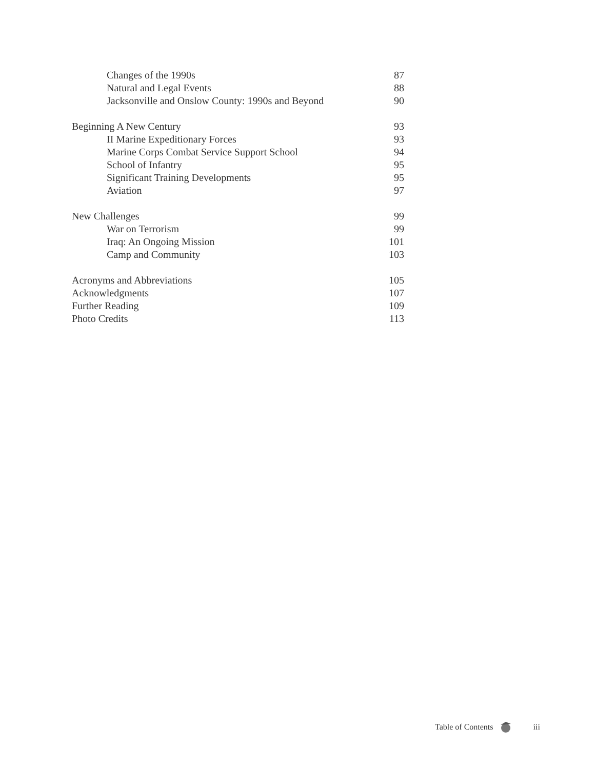Changes of the 1990s 87
Natural and Legal Events 88
Jacksonville and Onslow County: 1990s and Beyond 90
Beginning A New Century 93
II Marine Expeditionary Forces 93
Marine Corps Combat Service Support School 94
School of Infantry 95
Significant Training Developments 95
Aviation 97
New Challenges 99
War on Terrorism 99
Iraq: An Ongoing Mission 101
Camp and Community 103
Acronyms and Abbreviations 105
Acknowledgments 107
Further Reading 109
Photo Credits 113
Table of Contents iii